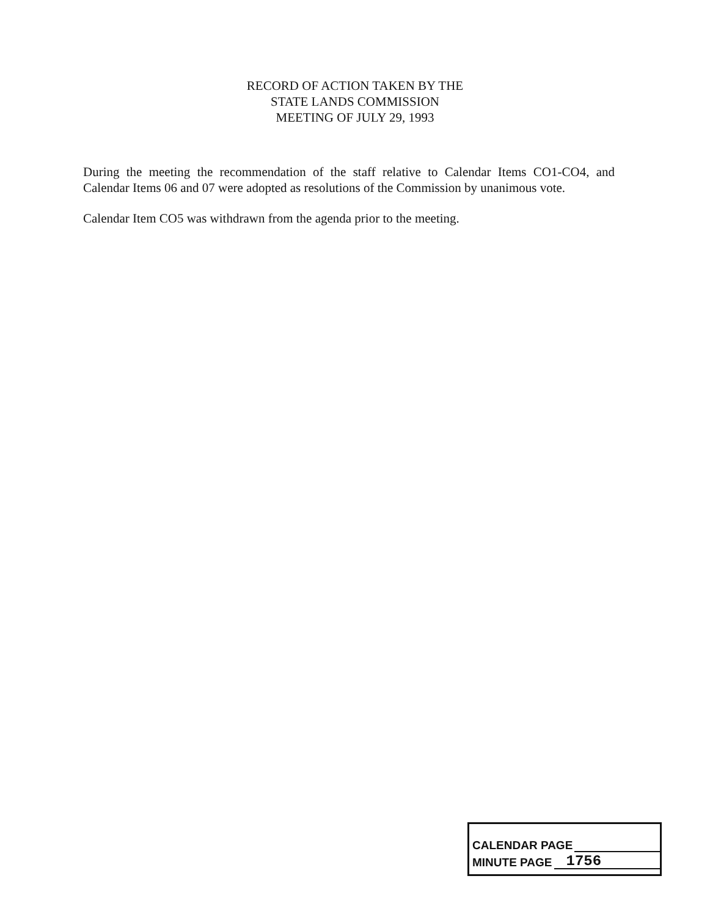RECORD OF ACTION TAKEN BY THE
STATE LANDS COMMISSION
MEETING OF JULY 29, 1993
During the meeting the recommendation of the staff relative to Calendar Items CO1-CO4, and Calendar Items 06 and 07 were adopted as resolutions of the Commission by unanimous vote.
Calendar Item CO5 was withdrawn from the agenda prior to the meeting.
CALENDAR PAGE
MINUTE PAGE 1756